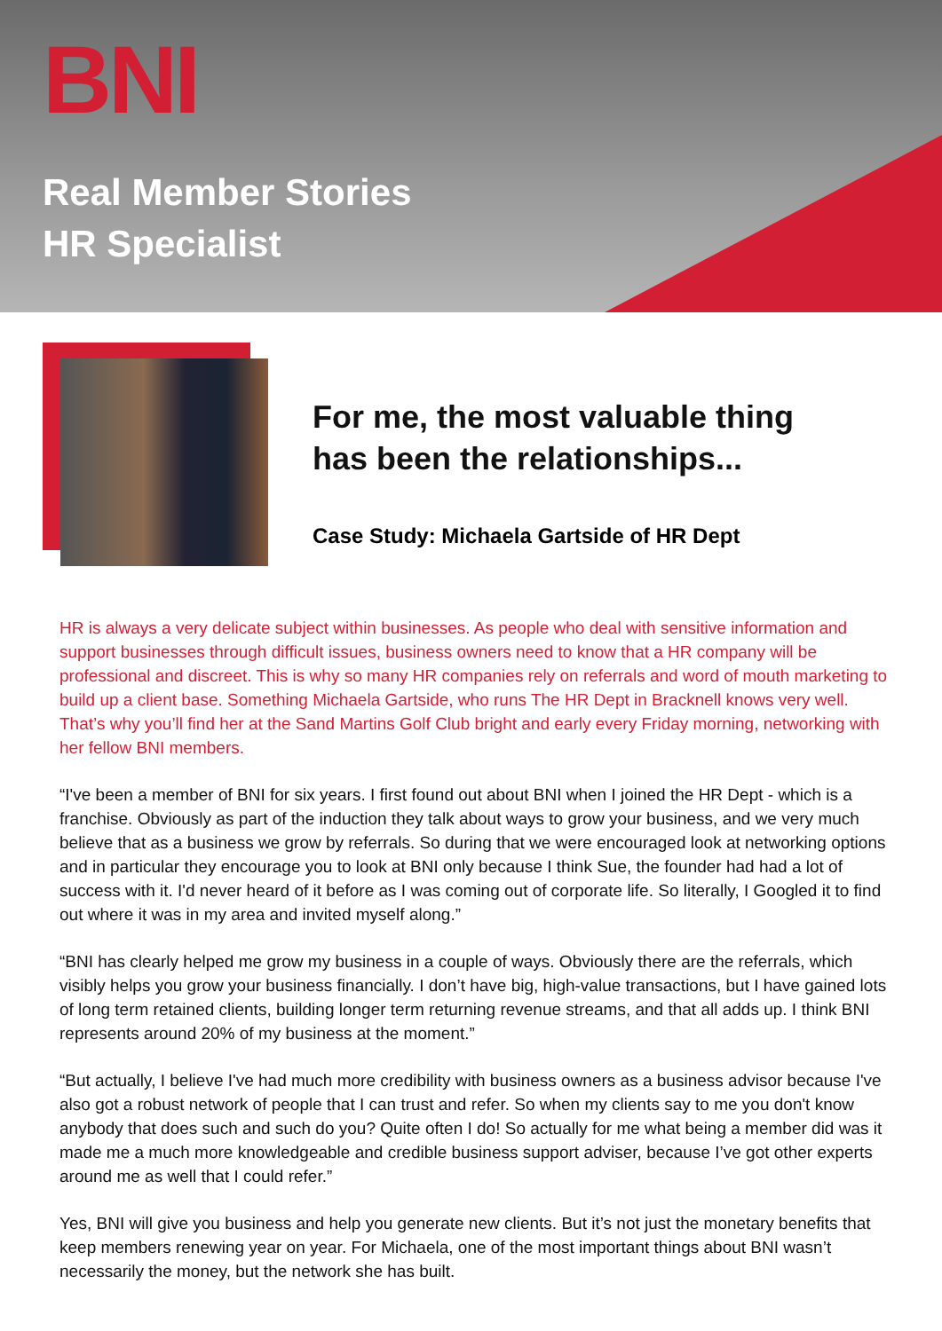BNI
Real Member Stories
HR Specialist
For me, the most valuable thing
has been the relationships...
Case Study: Michaela Gartside of HR Dept
HR is always a very delicate subject within businesses. As people who deal with sensitive information and support businesses through difficult issues, business owners need to know that a HR company will be professional and discreet. This is why so many HR companies rely on referrals and word of mouth marketing to build up a client base. Something Michaela Gartside, who runs The HR Dept in Bracknell knows very well. That’s why you’ll find her at the Sand Martins Golf Club bright and early every Friday morning, networking with her fellow BNI members.
“I've been a member of BNI for six years. I first found out about BNI when I joined the HR Dept - which is a franchise. Obviously as part of the induction they talk about ways to grow your business, and we very much believe that as a business we grow by referrals. So during that we were encouraged look at networking options and in particular they encourage you to look at BNI only because I think Sue, the founder had had a lot of success with it. I'd never heard of it before as I was coming out of corporate life. So literally, I Googled it to find out where it was in my area and invited myself along.”
“BNI has clearly helped me grow my business in a couple of ways. Obviously there are the referrals, which visibly helps you grow your business financially. I don’t have big, high-value transactions, but I have gained lots of long term retained clients, building longer term returning revenue streams, and that all adds up. I think BNI represents around 20% of my business at the moment.”
“But actually, I believe I've had much more credibility with business owners as a business advisor because I've also got a robust network of people that I can trust and refer. So when my clients say to me you don't know anybody that does such and such do you? Quite often I do! So actually for me what being a member did was it made me a much more knowledgeable and credible business support adviser, because I’ve got other experts around me as well that I could refer.”
Yes, BNI will give you business and help you generate new clients. But it’s not just the monetary benefits that keep members renewing year on year. For Michaela, one of the most important things about BNI wasn’t necessarily the money, but the network she has built.